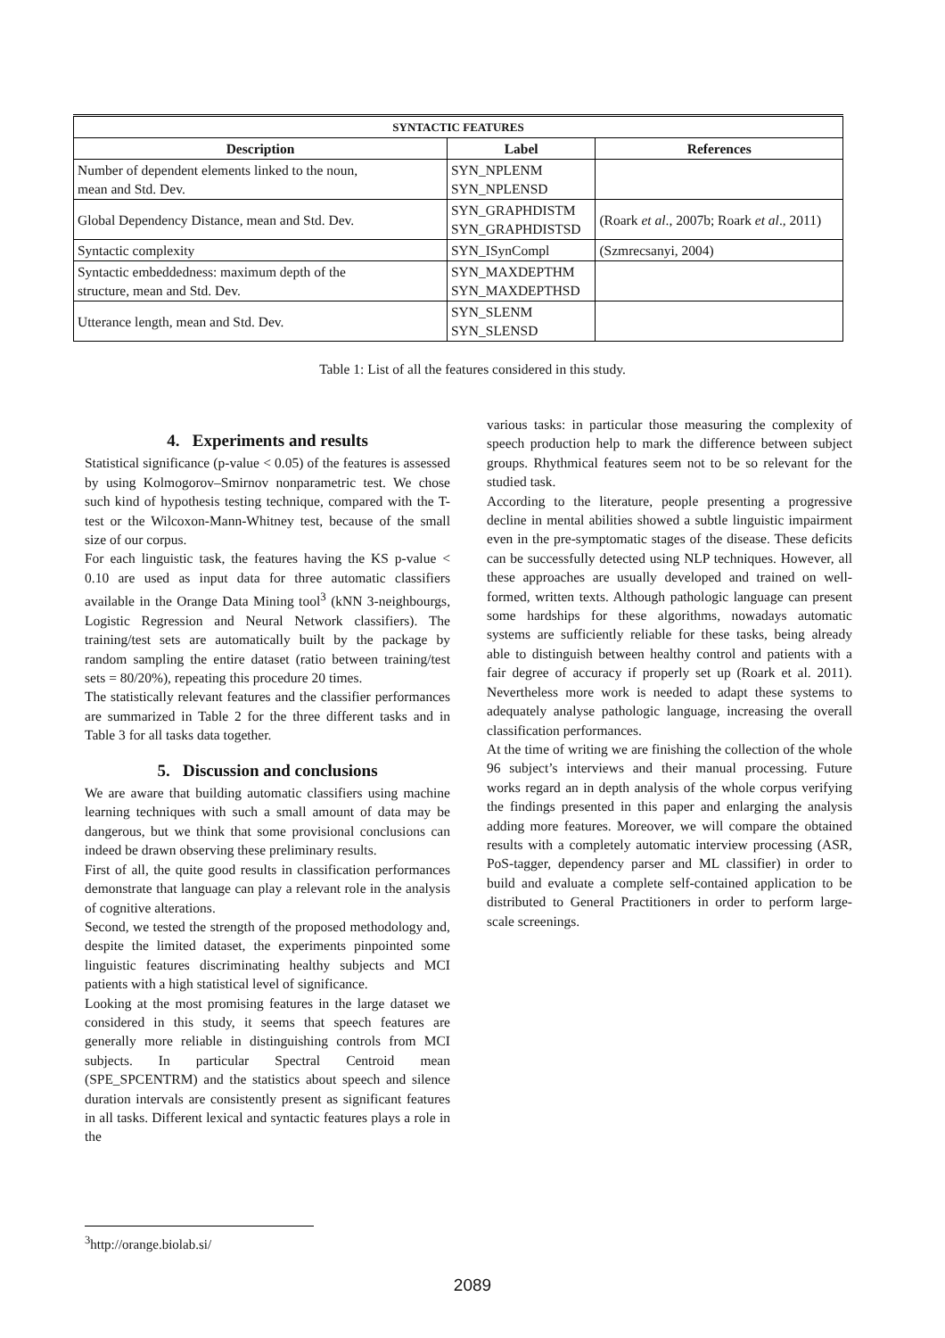| S YNTACTIC F EATURES | | |
| --- | --- | --- |
| Description | Label | References |
| Number of dependent elements linked to the noun, mean and Std. Dev. | SYN_NPLENM SYN_NPLENSD | |
| Global Dependency Distance, mean and Std. Dev. | SYN_GRAPHDISTM SYN_GRAPHDISTSD | (Roark et al ., 2007b; Roark et al ., 2011) |
| Syntactic complexity | SYN_ISynCompl | (Szmrecsanyi, 2004) |
| Syntactic embeddedness: maximum depth of the structure, mean and Std. Dev. | SYN_MAXDEPTHM SYN_MAXDEPTHSD | |
| Utterance length, mean and Std. Dev. | SYN_SLENM SYN_SLENSD | |
Table 1: List of all the features considered in this study.
4. Experiments and results
Statistical significance (p-value < 0.05) of the features is assessed by using Kolmogorov–Smirnov nonparametric test. We chose such kind of hypothesis testing technique, compared with the T-test or the Wilcoxon-Mann-Whitney test, because of the small size of our corpus.
For each linguistic task, the features having the KS p-value < 0.10 are used as input data for three automatic classifiers available in the Orange Data Mining tool<sup>3</sup> (kNN 3-neighbourgs, Logistic Regression and Neural Network classifiers). The training/test sets are automatically built by the package by random sampling the entire dataset (ratio between training/test sets = 80/20%), repeating this procedure 20 times.
The statistically relevant features and the classifier performances are summarized in Table 2 for the three different tasks and in Table 3 for all tasks data together.
5. Discussion and conclusions
We are aware that building automatic classifiers using machine learning techniques with such a small amount of data may be dangerous, but we think that some provisional conclusions can indeed be drawn observing these preliminary results.
First of all, the quite good results in classification performances demonstrate that language can play a relevant role in the analysis of cognitive alterations.
Second, we tested the strength of the proposed methodology and, despite the limited dataset, the experiments pinpointed some linguistic features discriminating healthy subjects and MCI patients with a high statistical level of significance.
Looking at the most promising features in the large dataset we considered in this study, it seems that speech features are generally more reliable in distinguishing controls from MCI subjects. In particular Spectral Centroid mean (SPE_SPCENTRM) and the statistics about speech and silence duration intervals are consistently present as significant features in all tasks. Different lexical and syntactic features plays a role in the
various tasks: in particular those measuring the complexity of speech production help to mark the difference between subject groups. Rhythmical features seem not to be so relevant for the studied task.
According to the literature, people presenting a progressive decline in mental abilities showed a subtle linguistic impairment even in the pre-symptomatic stages of the disease. These deficits can be successfully detected using NLP techniques. However, all these approaches are usually developed and trained on well-formed, written texts. Although pathologic language can present some hardships for these algorithms, nowadays automatic systems are sufficiently reliable for these tasks, being already able to distinguish between healthy control and patients with a fair degree of accuracy if properly set up (Roark et al. 2011). Nevertheless more work is needed to adapt these systems to adequately analyse pathologic language, increasing the overall classification performances.
At the time of writing we are finishing the collection of the whole 96 subject’s interviews and their manual processing. Future works regard an in depth analysis of the whole corpus verifying the findings presented in this paper and enlarging the analysis adding more features. Moreover, we will compare the obtained results with a completely automatic interview processing (ASR, PoS-tagger, dependency parser and ML classifier) in order to build and evaluate a complete self-contained application to be distributed to General Practitioners in order to perform large-scale screenings.
<sup>3</sup> http://orange.biolab.si/
2089